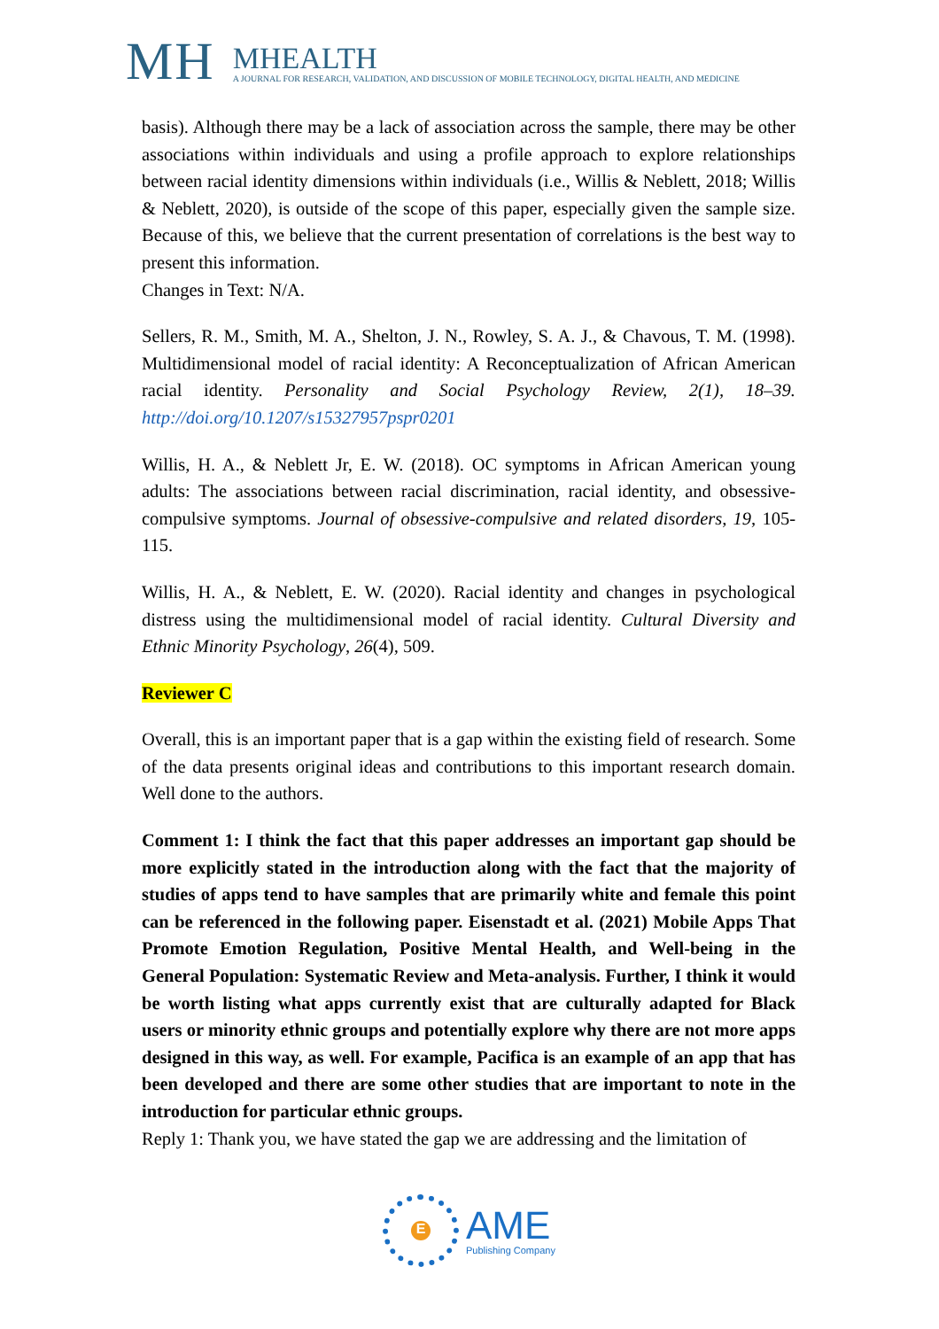MH
MHEALTH
A JOURNAL FOR RESEARCH, VALIDATION, AND DISCUSSION OF MOBILE TECHNOLOGY, DIGITAL HEALTH, AND MEDICINE
basis). Although there may be a lack of association across the sample, there may be other associations within individuals and using a profile approach to explore relationships between racial identity dimensions within individuals (i.e., Willis & Neblett, 2018; Willis & Neblett, 2020), is outside of the scope of this paper, especially given the sample size. Because of this, we believe that the current presentation of correlations is the best way to present this information.
Changes in Text: N/A.
Sellers, R. M., Smith, M. A., Shelton, J. N., Rowley, S. A. J., & Chavous, T. M. (1998). Multidimensional model of racial identity: A Reconceptualization of African American racial identity. Personality and Social Psychology Review, 2(1), 18–39. http://doi.org/10.1207/s15327957pspr0201
Willis, H. A., & Neblett Jr, E. W. (2018). OC symptoms in African American young adults: The associations between racial discrimination, racial identity, and obsessive-compulsive symptoms. Journal of obsessive-compulsive and related disorders, 19, 105-115.
Willis, H. A., & Neblett, E. W. (2020). Racial identity and changes in psychological distress using the multidimensional model of racial identity. Cultural Diversity and Ethnic Minority Psychology, 26(4), 509.
Reviewer C
Overall, this is an important paper that is a gap within the existing field of research. Some of the data presents original ideas and contributions to this important research domain. Well done to the authors.
Comment 1: I think the fact that this paper addresses an important gap should be more explicitly stated in the introduction along with the fact that the majority of studies of apps tend to have samples that are primarily white and female this point can be referenced in the following paper. Eisenstadt et al. (2021) Mobile Apps That Promote Emotion Regulation, Positive Mental Health, and Well-being in the General Population: Systematic Review and Meta-analysis. Further, I think it would be worth listing what apps currently exist that are culturally adapted for Black users or minority ethnic groups and potentially explore why there are not more apps designed in this way, as well. For example, Pacifica is an example of an app that has been developed and there are some other studies that are important to note in the introduction for particular ethnic groups.
Reply 1: Thank you, we have stated the gap we are addressing and the limitation of
E
AME
Publishing Company